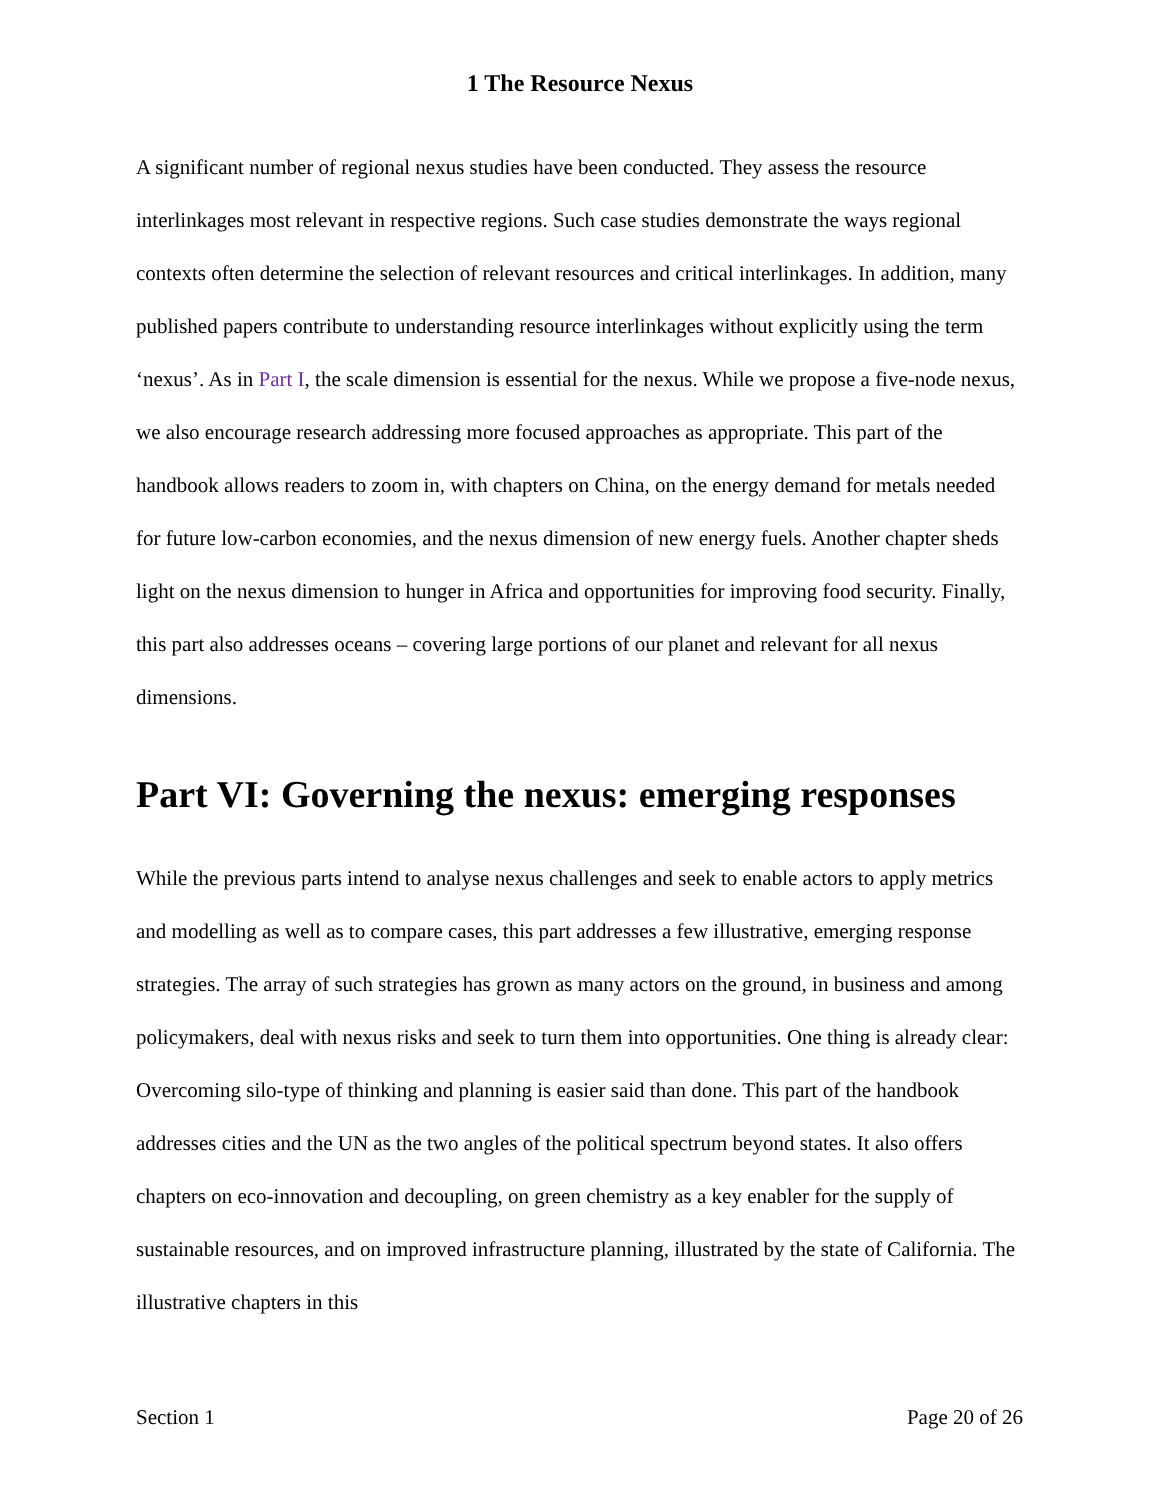1 The Resource Nexus
A significant number of regional nexus studies have been conducted. They assess the resource interlinkages most relevant in respective regions. Such case studies demonstrate the ways regional contexts often determine the selection of relevant resources and critical interlinkages. In addition, many published papers contribute to understanding resource interlinkages without explicitly using the term ‘nexus’. As in Part I, the scale dimension is essential for the nexus. While we propose a five-node nexus, we also encourage research addressing more focused approaches as appropriate. This part of the handbook allows readers to zoom in, with chapters on China, on the energy demand for metals needed for future low-carbon economies, and the nexus dimension of new energy fuels. Another chapter sheds light on the nexus dimension to hunger in Africa and opportunities for improving food security. Finally, this part also addresses oceans – covering large portions of our planet and relevant for all nexus dimensions.
Part VI: Governing the nexus: emerging responses
While the previous parts intend to analyse nexus challenges and seek to enable actors to apply metrics and modelling as well as to compare cases, this part addresses a few illustrative, emerging response strategies. The array of such strategies has grown as many actors on the ground, in business and among policymakers, deal with nexus risks and seek to turn them into opportunities. One thing is already clear: Overcoming silo-type of thinking and planning is easier said than done. This part of the handbook addresses cities and the UN as the two angles of the political spectrum beyond states. It also offers chapters on eco-innovation and decoupling, on green chemistry as a key enabler for the supply of sustainable resources, and on improved infrastructure planning, illustrated by the state of California. The illustrative chapters in this
Section 1 Page 20 of 26